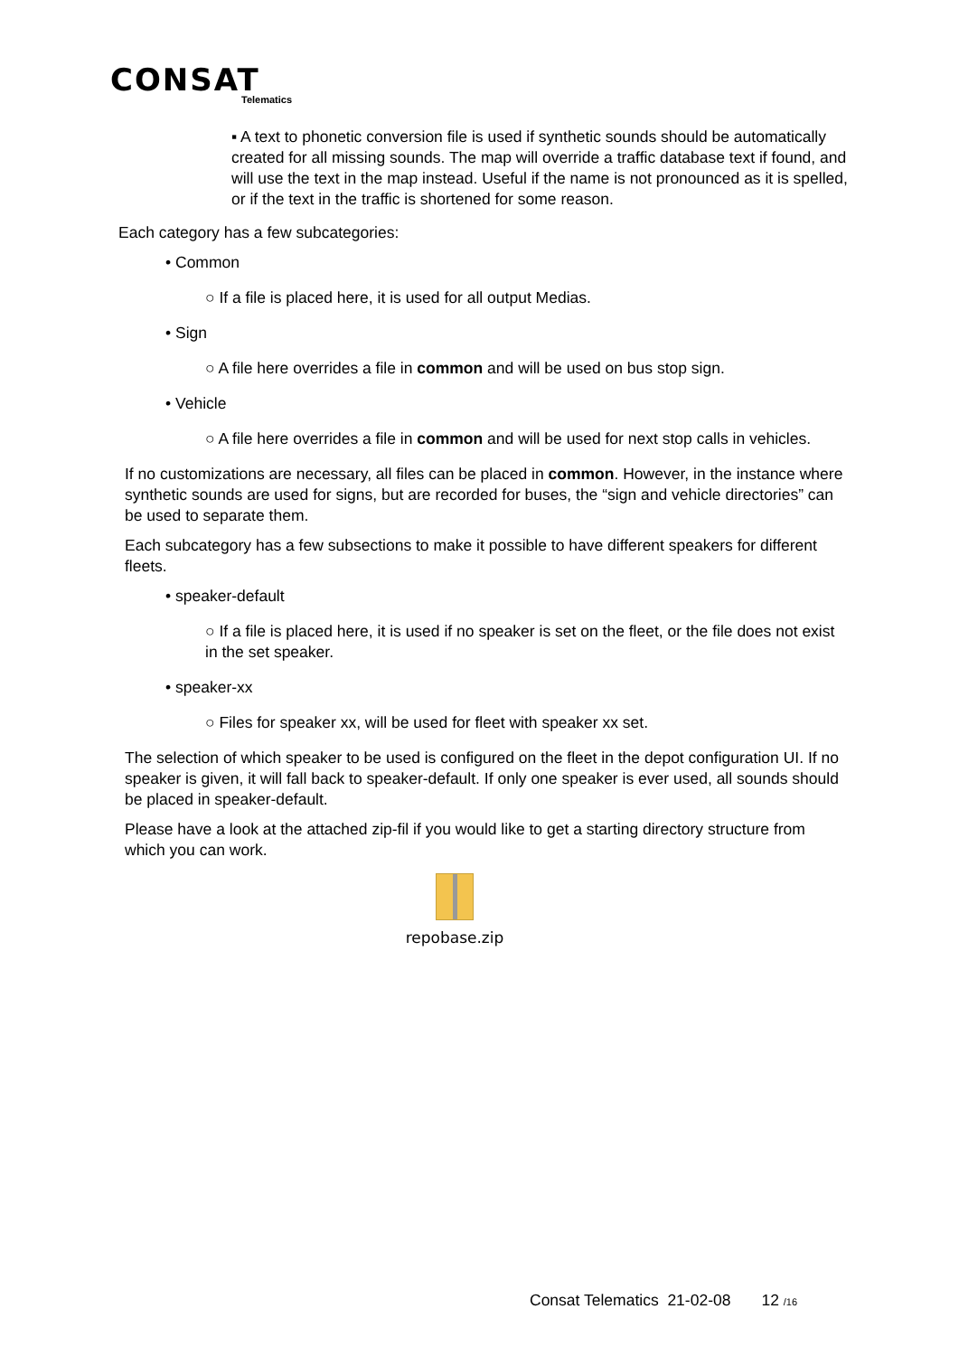CONSAT
Telematics
▪ A text to phonetic conversion file is used if synthetic sounds should be automatically created for all missing sounds. The map will override a traffic database text if found, and will use the text in the map instead. Useful if the name is not pronounced as it is spelled, or if the text in the traffic is shortened for some reason.
Each category has a few subcategories:
• Common
○ If a file is placed here, it is used for all output Medias.
• Sign
○ A file here overrides a file in common and will be used on bus stop sign.
• Vehicle
○ A file here overrides a file in common and will be used for next stop calls in vehicles.
If no customizations are necessary, all files can be placed in common. However, in the instance where synthetic sounds are used for signs, but are recorded for buses, the “sign and vehicle directories” can be used to separate them.
Each subcategory has a few subsections to make it possible to have different speakers for different fleets.
• speaker-default
○ If a file is placed here, it is used if no speaker is set on the fleet, or the file does not exist in the set speaker.
• speaker-xx
○ Files for speaker xx, will be used for fleet with speaker xx set.
The selection of which speaker to be used is configured on the fleet in the depot configuration UI. If no speaker is given, it will fall back to speaker-default. If only one speaker is ever used, all sounds should be placed in speaker-default.
Please have a look at the attached zip-fil if you would like to get a starting directory structure from which you can work.
repobase.zip
Consat Telematics 21-02-08 12 /16